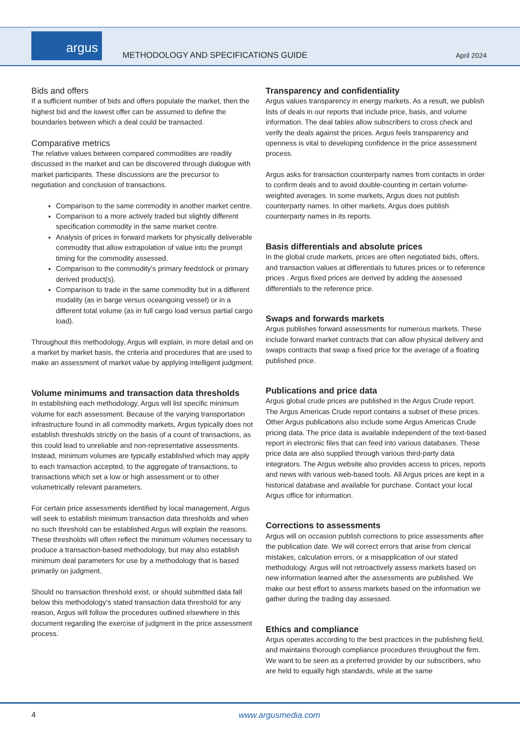argus
METHODOLOGY AND SPECIFICATIONS GUIDE
April 2024
Bids and offers
If a sufficient number of bids and offers populate the market, then the highest bid and the lowest offer can be assumed to define the boundaries between which a deal could be transacted.
Comparative metrics
The relative values between compared commodities are readily discussed in the market and can be discovered through dialogue with market participants. These discussions are the precursor to negotiation and conclusion of transactions.
Comparison to the same commodity in another market centre.
Comparison to a more actively traded but slightly different specification commodity in the same market centre.
Analysis of prices in forward markets for physically deliverable commodity that allow extrapolation of value into the prompt timing for the commodity assessed.
Comparison to the commodity’s primary feedstock or primary derived product(s).
Comparison to trade in the same commodity but in a different modality (as in barge versus oceangoing vessel) or in a different total volume (as in full cargo load versus partial cargo load).
Throughout this methodology, Argus will explain, in more detail and on a market by market basis, the criteria and procedures that are used to make an assessment of market value by applying intelligent judgment.
Volume minimums and transaction data thresholds
In establishing each methodology, Argus will list specific minimum volume for each assessment. Because of the varying transportation infrastructure found in all commodity markets, Argus typically does not establish thresholds strictly on the basis of a count of transactions, as this could lead to unreliable and non-representative assessments. Instead, minimum volumes are typically established which may apply to each transaction accepted, to the aggregate of transactions, to transactions which set a low or high assessment or to other volumetrically relevant parameters.
For certain price assessments identified by local management, Argus will seek to establish minimum transaction data thresholds and when no such threshold can be established Argus will explain the reasons. These thresholds will often reflect the minimum volumes necessary to produce a transaction-based methodology, but may also establish minimum deal parameters for use by a methodology that is based primarily on judgment.
Should no transaction threshold exist, or should submitted data fall below this methodology’s stated transaction data threshold for any reason, Argus will follow the procedures outlined elsewhere in this document regarding the exercise of judgment in the price assessment process.
Transparency and confidentiality
Argus values transparency in energy markets. As a result, we publish lists of deals in our reports that include price, basis, and volume information. The deal tables allow subscribers to cross check and verify the deals against the prices. Argus feels transparency and openness is vital to developing confidence in the price assessment process.
Argus asks for transaction counterparty names from contacts in order to confirm deals and to avoid double-counting in certain volume-weighted averages. In some markets, Argus does not publish counterparty names. In other markets, Argus does publish counterparty names in its reports.
Basis differentials and absolute prices
In the global crude markets, prices are often negotiated bids, offers, and transaction values at differentials to futures prices or to reference prices . Argus fixed prices are derived by adding the assessed differentials to the reference price.
Swaps and forwards markets
Argus publishes forward assessments for numerous markets. These include forward market contracts that can allow physical delivery and swaps contracts that swap a fixed price for the average of a floating published price.
Publications and price data
Argus global crude prices are published in the Argus Crude report. The Argus Americas Crude report contains a subset of these prices. Other Argus publications also include some Argus Americas Crude pricing data. The price data is available independent of the text-based report in electronic files that can feed into various databases. These price data are also supplied through various third-party data integrators. The Argus website also provides access to prices, reports and news with various web-based tools. All Argus prices are kept in a historical database and available for purchase. Contact your local Argus office for information.
Corrections to assessments
Argus will on occasion publish corrections to price assessments after the publication date. We will correct errors that arise from clerical mistakes, calculation errors, or a misapplication of our stated methodology. Argus will not retroactively assess markets based on new information learned after the assessments are published. We make our best effort to assess markets based on the information we gather during the trading day assessed.
Ethics and compliance
Argus operates according to the best practices in the publishing field, and maintains thorough compliance procedures throughout the firm. We want to be seen as a preferred provider by our subscribers, who are held to equally high standards, while at the same
4 www.argusmedia.com